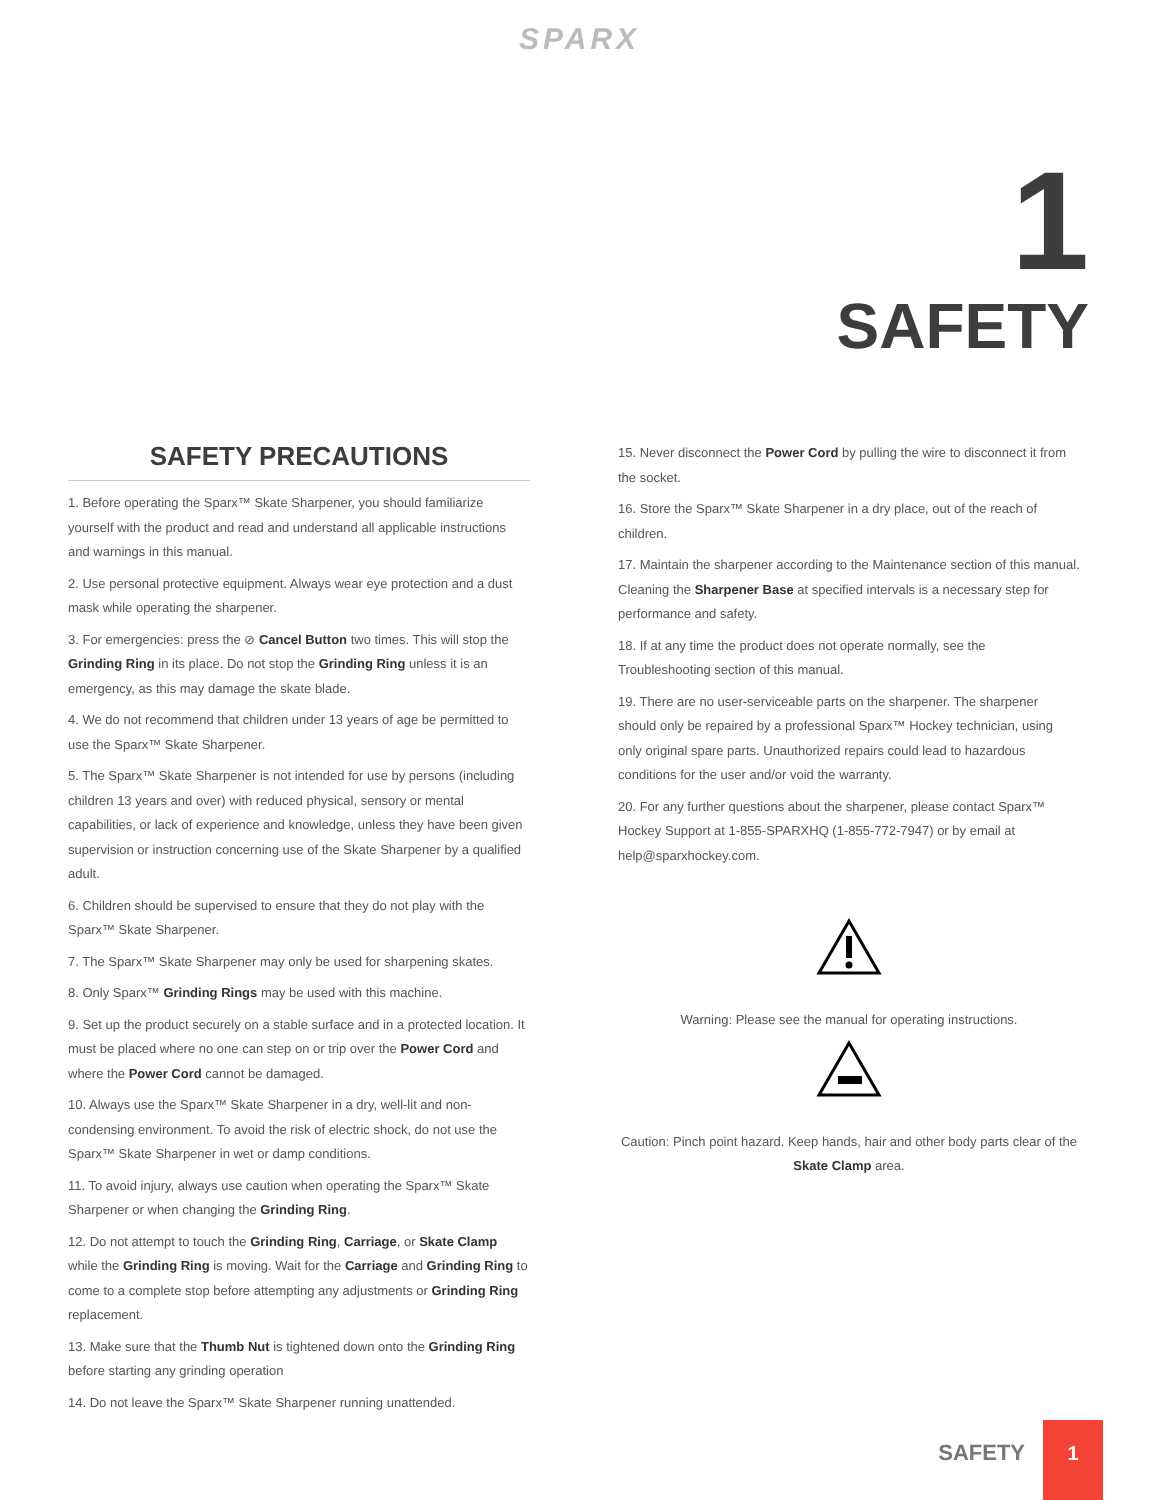SPARX
1
SAFETY
SAFETY PRECAUTIONS
1. Before operating the Sparx™ Skate Sharpener, you should familiarize yourself with the product and read and understand all applicable instructions and warnings in this manual.
2. Use personal protective equipment. Always wear eye protection and a dust mask while operating the sharpener.
3. For emergencies: press the ⊘ Cancel Button two times. This will stop the Grinding Ring in its place. Do not stop the Grinding Ring unless it is an emergency, as this may damage the skate blade.
4. We do not recommend that children under 13 years of age be permitted to use the Sparx™ Skate Sharpener.
5. The Sparx™ Skate Sharpener is not intended for use by persons (including children 13 years and over) with reduced physical, sensory or mental capabilities, or lack of experience and knowledge, unless they have been given supervision or instruction concerning use of the Skate Sharpener by a qualified adult.
6. Children should be supervised to ensure that they do not play with the Sparx™ Skate Sharpener.
7. The Sparx™ Skate Sharpener may only be used for sharpening skates.
8. Only Sparx™ Grinding Rings may be used with this machine.
9. Set up the product securely on a stable surface and in a protected location. It must be placed where no one can step on or trip over the Power Cord and where the Power Cord cannot be damaged.
10. Always use the Sparx™ Skate Sharpener in a dry, well-lit and non-condensing environment. To avoid the risk of electric shock, do not use the Sparx™ Skate Sharpener in wet or damp conditions.
11. To avoid injury, always use caution when operating the Sparx™ Skate Sharpener or when changing the Grinding Ring.
12. Do not attempt to touch the Grinding Ring, Carriage, or Skate Clamp while the Grinding Ring is moving. Wait for the Carriage and Grinding Ring to come to a complete stop before attempting any adjustments or Grinding Ring replacement.
13. Make sure that the Thumb Nut is tightened down onto the Grinding Ring before starting any grinding operation
14. Do not leave the Sparx™ Skate Sharpener running unattended.
15. Never disconnect the Power Cord by pulling the wire to disconnect it from the socket.
16. Store the Sparx™ Skate Sharpener in a dry place, out of the reach of children.
17. Maintain the sharpener according to the Maintenance section of this manual. Cleaning the Sharpener Base at specified intervals is a necessary step for performance and safety.
18. If at any time the product does not operate normally, see the Troubleshooting section of this manual.
19. There are no user-serviceable parts on the sharpener. The sharpener should only be repaired by a professional Sparx™ Hockey technician, using only original spare parts. Unauthorized repairs could lead to hazardous conditions for the user and/or void the warranty.
20. For any further questions about the sharpener, please contact Sparx™ Hockey Support at 1-855-SPARXHQ (1-855-772-7947) or by email at help@sparxhockey.com.
Warning: Please see the manual for operating instructions.
Caution: Pinch point hazard. Keep hands, hair and other body parts clear of the Skate Clamp area.
SAFETY
1